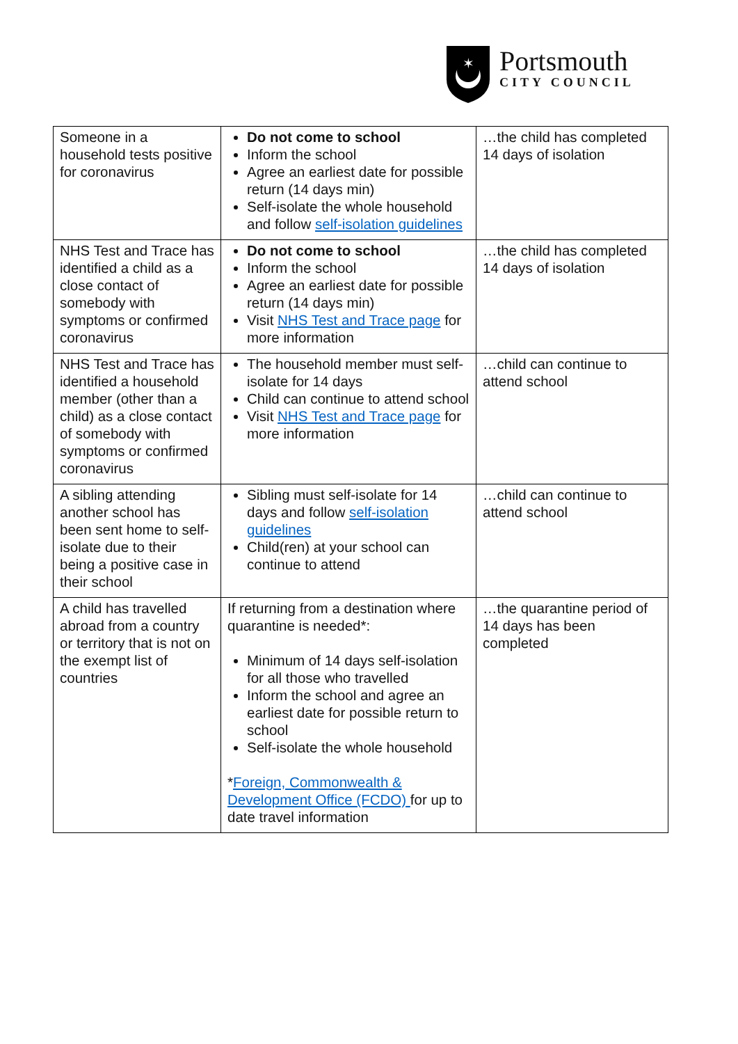✶
Portsmouth
CITY COUNCIL
| Someone in a household tests positive for coronavirus | Do not come to school Inform the school Agree an earliest date for possible return (14 days min) Self-isolate the whole household and follow self-isolation guidelines | …the child has completed 14 days of isolation |
| NHS Test and Trace has identified a child as a close contact of somebody with symptoms or confirmed coronavirus | Do not come to school Inform the school Agree an earliest date for possible return (14 days min) Visit NHS Test and Trace page for more information | …the child has completed 14 days of isolation |
| NHS Test and Trace has identified a household member (other than a child) as a close contact of somebody with symptoms or confirmed coronavirus | The household member must self-isolate for 14 days Child can continue to attend school Visit NHS Test and Trace page for more information | …child can continue to attend school |
| A sibling attending another school has been sent home to self-isolate due to their being a positive case in their school | Sibling must self-isolate for 14 days and follow self-isolation guidelines Child(ren) at your school can continue to attend | …child can continue to attend school |
| A child has travelled abroad from a country or territory that is not on the exempt list of countries | If returning from a destination where quarantine is needed*: Minimum of 14 days self-isolation for all those who travelled Inform the school and agree an earliest date for possible return to school Self-isolate the whole household * Foreign, Commonwealth & Development Office (FCDO) for up to date travel information | …the quarantine period of 14 days has been completed |